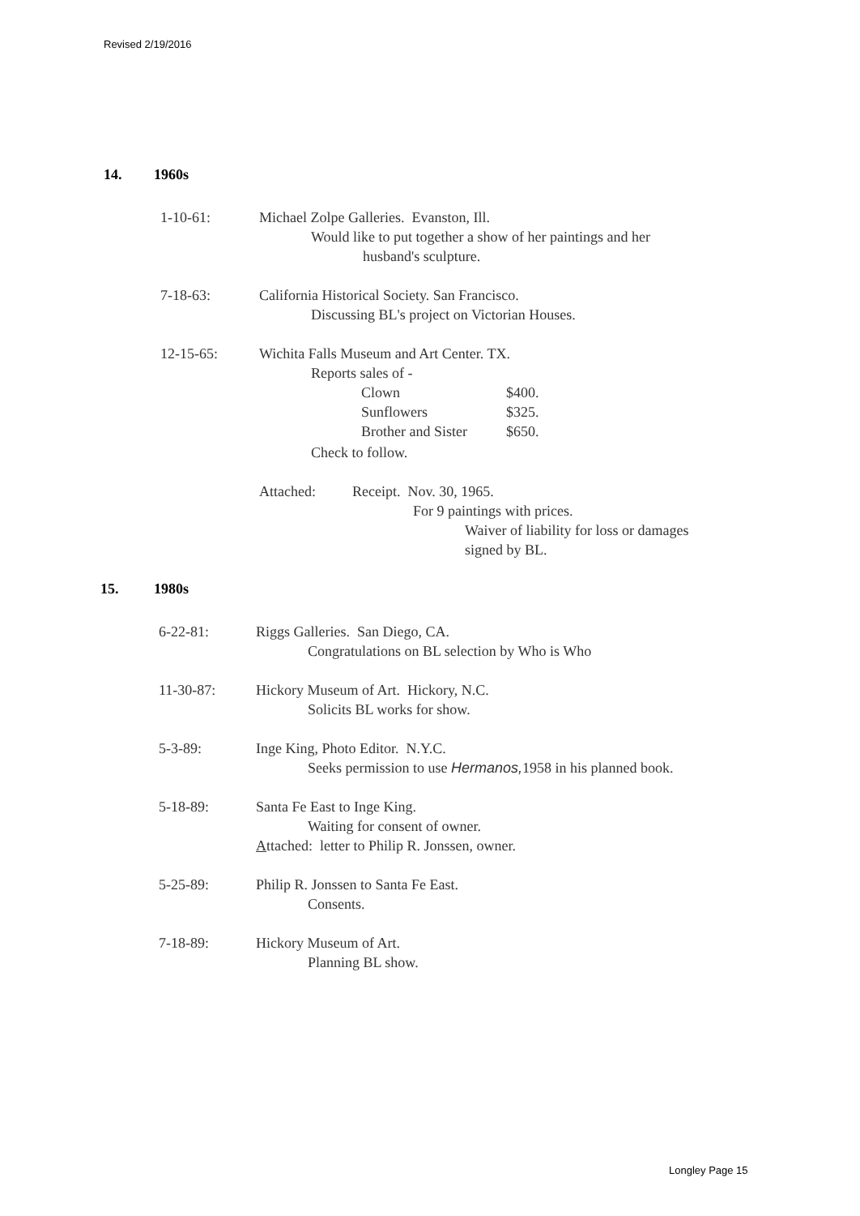Revised 2/19/2016
14. 1960s
1-10-61: Michael Zolpe Galleries. Evanston, Ill.
Would like to put together a show of her paintings and her
husband's sculpture.
7-18-63: California Historical Society. San Francisco.
Discussing BL's project on Victorian Houses.
12-15-65: Wichita Falls Museum and Art Center. TX.
Reports sales of -
| Clown | $400. |
| Sunflowers | $325. |
| Brother and Sister | $650. |
Check to follow.
Attached: Receipt. Nov. 30, 1965.
For 9 paintings with prices.
Waiver of liability for loss or damages
signed by BL.
15. 1980s
6-22-81: Riggs Galleries. San Diego, CA.
Congratulations on BL selection by Who is Who
11-30-87: Hickory Museum of Art. Hickory, N.C.
Solicits BL works for show.
5-3-89: Inge King, Photo Editor. N.Y.C.
Seeks permission to use Hermanos, 1958 in his planned book.
5-18-89: Santa Fe East to Inge King.
Waiting for consent of owner.
Attached: letter to Philip R. Jonssen, owner.
5-25-89: Philip R. Jonssen to Santa Fe East.
Consents.
7-18-89: Hickory Museum of Art.
Planning BL show.
Longley Page 15